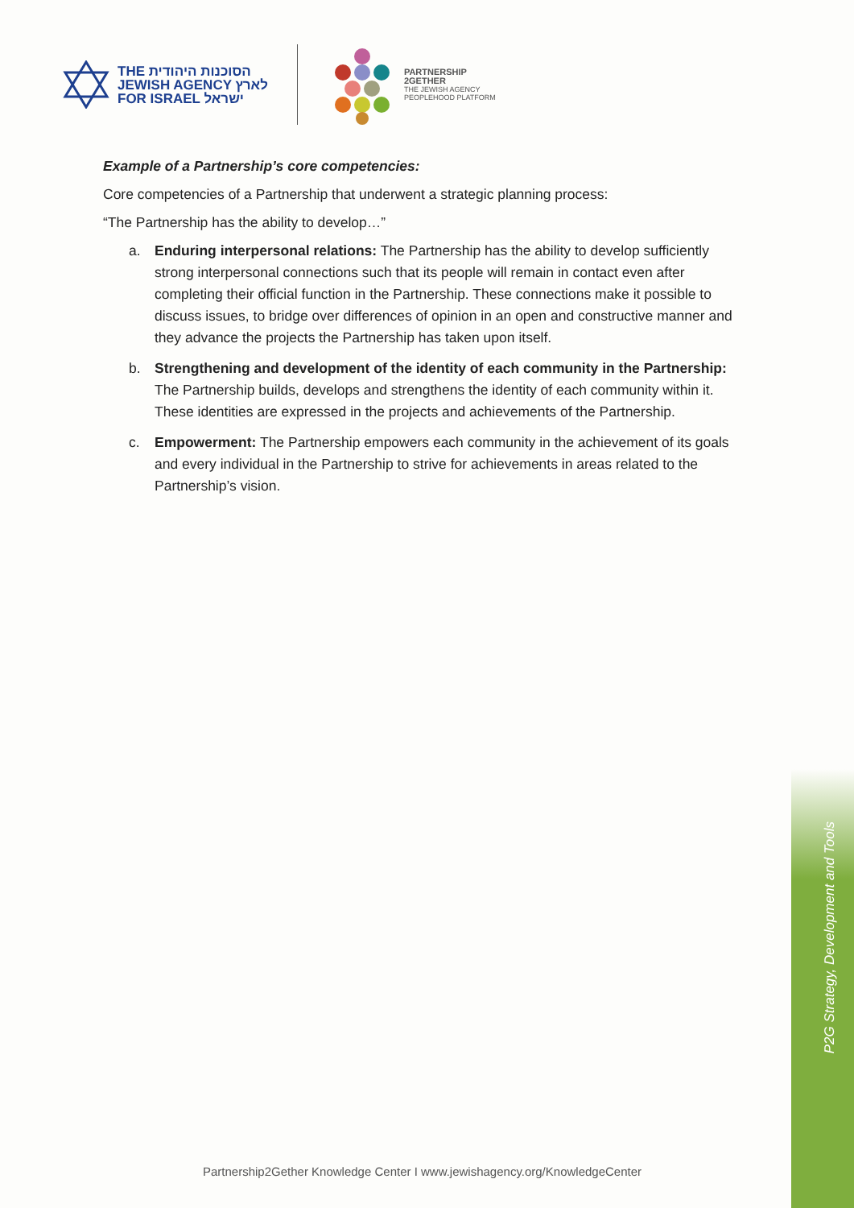THE הסוכנות היהודית
JEWISH AGENCY לארץ
FOR ISRAEL ישראל
PARTNERSHIP
2GETHER
THE JEWISH AGENCY
PEOPLEHOOD PLATFORM
Example of a Partnership’s core competencies:
Core competencies of a Partnership that underwent a strategic planning process:
“The Partnership has the ability to develop…”
a. Enduring interpersonal relations: The Partnership has the ability to develop sufficiently strong interpersonal connections such that its people will remain in contact even after completing their official function in the Partnership. These connections make it possible to discuss issues, to bridge over differences of opinion in an open and constructive manner and they advance the projects the Partnership has taken upon itself.
b. Strengthening and development of the identity of each community in the Partnership: The Partnership builds, develops and strengthens the identity of each community within it. These identities are expressed in the projects and achievements of the Partnership.
c. Empowerment: The Partnership empowers each community in the achievement of its goals and every individual in the Partnership to strive for achievements in areas related to the Partnership’s vision.
P2G Strategy, Development and Tools
Partnership2Gether Knowledge Center I www.jewishagency.org/KnowledgeCenter